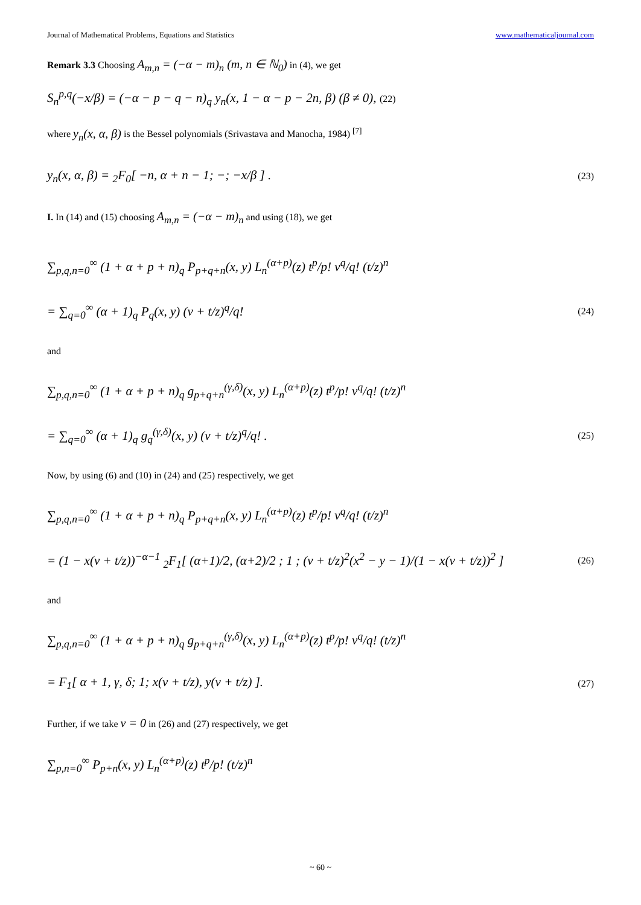Journal of Mathematical Problems, Equations and Statistics www.mathematicaljournal.com
Remark 3.3 Choosing A<sub>m,n</sub> = (−α − m)<sub>n</sub> (m, n ∈ ℕ<sub>0</sub>) in (4), we get
S<sub>n</sub><sup>p,q</sup>(−x/β) = (−α − p − q − n)<sub>q</sub> y<sub>n</sub>(x, 1 − α − p − 2n, β) (β ≠ 0), (22)
where y<sub>n</sub>(x, α, β) is the Bessel polynomials (Srivastava and Manocha, 1984) <sup>[7]</sup>
y<sub>n</sub>(x, α, β) = <sub>2</sub>F<sub>0</sub>[ −n, α + n − 1; −; −x/β ] . (23)
I. In (14) and (15) choosing A<sub>m,n</sub> = (−α − m)<sub>n</sub> and using (18), we get
∑<sub>p,q,n=0</sub><sup>∞</sup> (1 + α + p + n)<sub>q</sub> P<sub>p+q+n</sub>(x, y) L<sub>n</sub><sup>(α+p)</sup>(z) t<sup>p</sup>/p! v<sup>q</sup>/q! (t/z)<sup>n</sup>
= ∑<sub>q=0</sub><sup>∞</sup> (α + 1)<sub>q</sub> P<sub>q</sub>(x, y) (v + t/z)<sup>q</sup>/q! (24)
and
∑<sub>p,q,n=0</sub><sup>∞</sup> (1 + α + p + n)<sub>q</sub> g<sub>p+q+n</sub><sup>(γ,δ)</sup>(x, y) L<sub>n</sub><sup>(α+p)</sup>(z) t<sup>p</sup>/p! v<sup>q</sup>/q! (t/z)<sup>n</sup>
= ∑<sub>q=0</sub><sup>∞</sup> (α + 1)<sub>q</sub> g<sub>q</sub><sup>(γ,δ)</sup>(x, y) (v + t/z)<sup>q</sup>/q! . (25)
Now, by using (6) and (10) in (24) and (25) respectively, we get
∑<sub>p,q,n=0</sub><sup>∞</sup> (1 + α + p + n)<sub>q</sub> P<sub>p+q+n</sub>(x, y) L<sub>n</sub><sup>(α+p)</sup>(z) t<sup>p</sup>/p! v<sup>q</sup>/q! (t/z)<sup>n</sup>
= (1 − x(v + t/z))<sup>−α−1</sup> <sub>2</sub>F<sub>1</sub>[ (α+1)/2, (α+2)/2 ; 1 ; (v + t/z)<sup>2</sup>(x<sup>2</sup> − y − 1)/(1 − x(v + t/z))<sup>2</sup> ] (26)
and
∑<sub>p,q,n=0</sub><sup>∞</sup> (1 + α + p + n)<sub>q</sub> g<sub>p+q+n</sub><sup>(γ,δ)</sup>(x, y) L<sub>n</sub><sup>(α+p)</sup>(z) t<sup>p</sup>/p! v<sup>q</sup>/q! (t/z)<sup>n</sup>
= F<sub>1</sub>[ α + 1, γ, δ; 1; x(v + t/z), y(v + t/z) ]. (27)
Further, if we take v = 0 in (26) and (27) respectively, we get
∑<sub>p,n=0</sub><sup>∞</sup> P<sub>p+n</sub>(x, y) L<sub>n</sub><sup>(α+p)</sup>(z) t<sup>p</sup>/p! (t/z)<sup>n</sup>
~ 60 ~